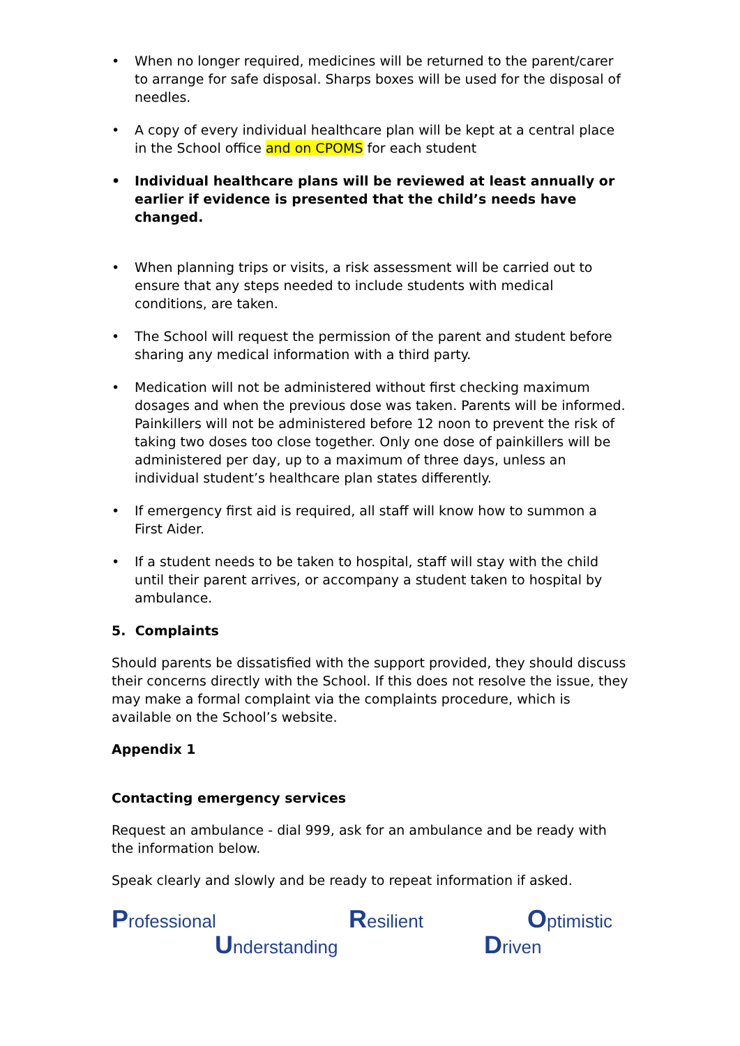• When no longer required, medicines will be returned to the parent/carer to arrange for safe disposal. Sharps boxes will be used for the disposal of needles.
• A copy of every individual healthcare plan will be kept at a central place in the School office and on CPOMS for each student
• Individual healthcare plans will be reviewed at least annually or earlier if evidence is presented that the child’s needs have changed.
• When planning trips or visits, a risk assessment will be carried out to ensure that any steps needed to include students with medical conditions, are taken.
• The School will request the permission of the parent and student before sharing any medical information with a third party.
• Medication will not be administered without first checking maximum dosages and when the previous dose was taken. Parents will be informed. Painkillers will not be administered before 12 noon to prevent the risk of taking two doses too close together. Only one dose of painkillers will be administered per day, up to a maximum of three days, unless an individual student’s healthcare plan states differently.
• If emergency first aid is required, all staff will know how to summon a First Aider.
• If a student needs to be taken to hospital, staff will stay with the child until their parent arrives, or accompany a student taken to hospital by ambulance.
5. Complaints
Should parents be dissatisfied with the support provided, they should discuss their concerns directly with the School. If this does not resolve the issue, they may make a formal complaint via the complaints procedure, which is available on the School’s website.
Appendix 1
Contacting emergency services
Request an ambulance - dial 999, ask for an ambulance and be ready with the information below.
Speak clearly and slowly and be ready to repeat information if asked.
Professional Resilient Optimistic
Understanding Driven